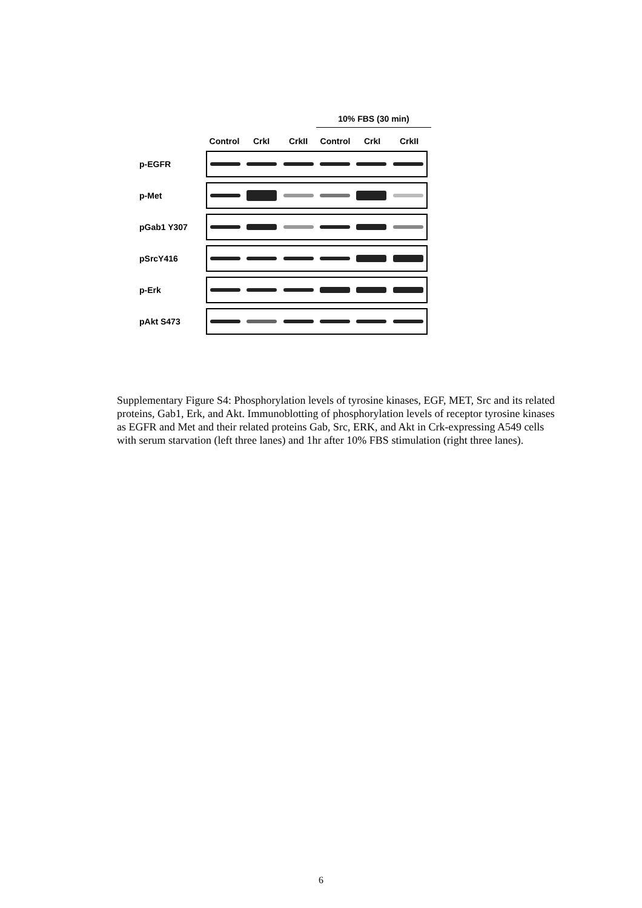10% FBS (30 min)
Control CrkI CrkII Control CrkI CrkII
p-EGFR
p-Met
pGab1 Y307
pSrcY416
p-Erk
pAkt S473
Supplementary Figure S4: Phosphorylation levels of tyrosine kinases, EGF, MET, Src and its related proteins, Gab1, Erk, and Akt. Immunoblotting of phosphorylation levels of receptor tyrosine kinases as EGFR and Met and their related proteins Gab, Src, ERK, and Akt in Crk-expressing A549 cells with serum starvation (left three lanes) and 1hr after 10% FBS stimulation (right three lanes).
6